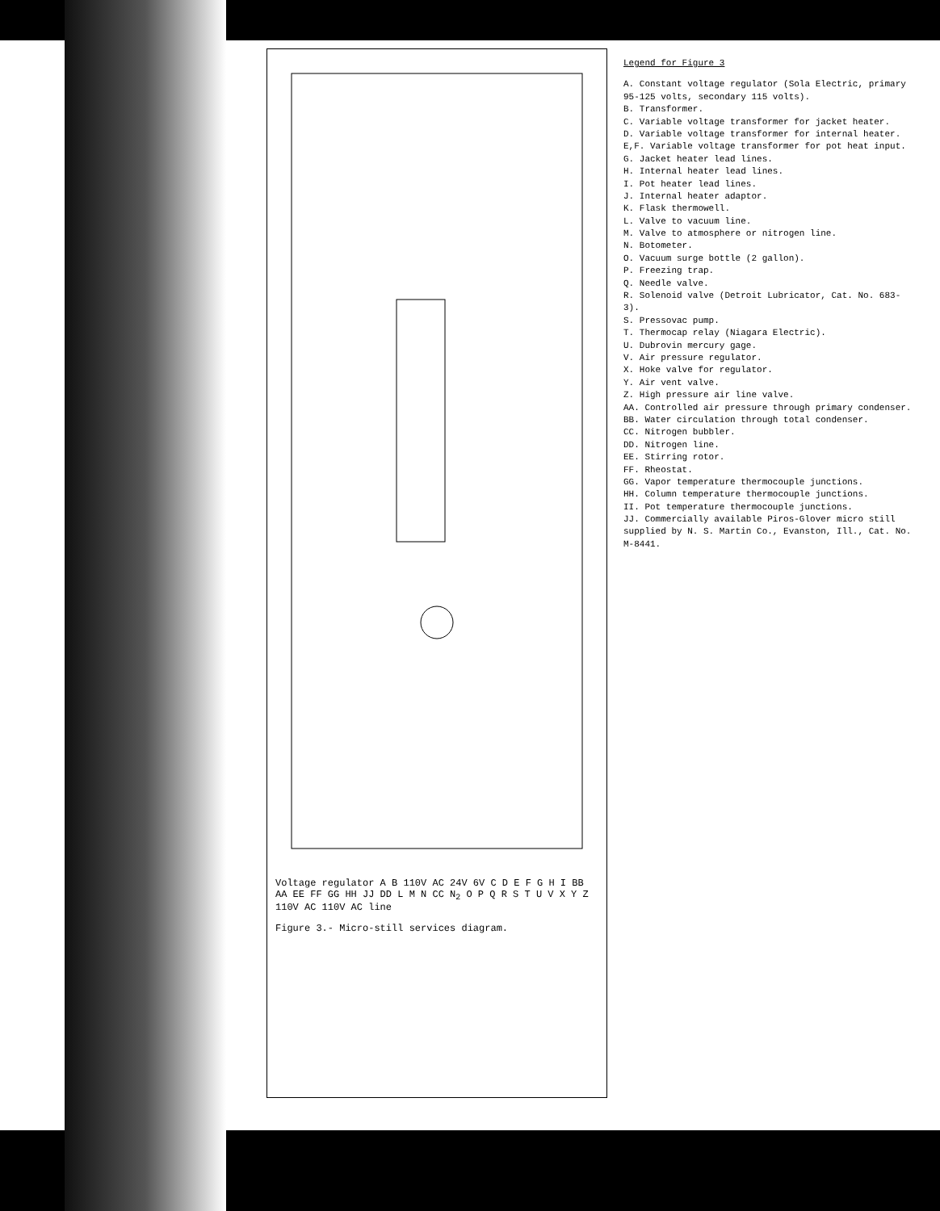Voltage regulator A B 110V AC 24V 6V C D E F G H I BB AA EE FF GG HH JJ DD L M N CC N<sub>2</sub> O P Q R S T U V X Y Z 110V AC 110V AC line
Figure 3.- Micro-still services diagram.
Legend for Figure 3
A. Constant voltage regulator (Sola Electric, primary 95-125 volts, secondary 115 volts).
B. Transformer.
C. Variable voltage transformer for jacket heater.
D. Variable voltage transformer for internal heater.
E,F. Variable voltage transformer for pot heat input.
G. Jacket heater lead lines.
H. Internal heater lead lines.
I. Pot heater lead lines.
J. Internal heater adaptor.
K. Flask thermowell.
L. Valve to vacuum line.
M. Valve to atmosphere or nitrogen line.
N. Botometer.
O. Vacuum surge bottle (2 gallon).
P. Freezing trap.
Q. Needle valve.
R. Solenoid valve (Detroit Lubricator, Cat. No. 683-3).
S. Pressovac pump.
T. Thermocap relay (Niagara Electric).
U. Dubrovin mercury gage.
V. Air pressure regulator.
X. Hoke valve for regulator.
Y. Air vent valve.
Z. High pressure air line valve.
AA. Controlled air pressure through primary condenser.
BB. Water circulation through total condenser.
CC. Nitrogen bubbler.
DD. Nitrogen line.
EE. Stirring rotor.
FF. Rheostat.
GG. Vapor temperature thermocouple junctions.
HH. Column temperature thermocouple junctions.
II. Pot temperature thermocouple junctions.
JJ. Commercially available Piros-Glover micro still supplied by N. S. Martin Co., Evanston, Ill., Cat. No. M-8441.